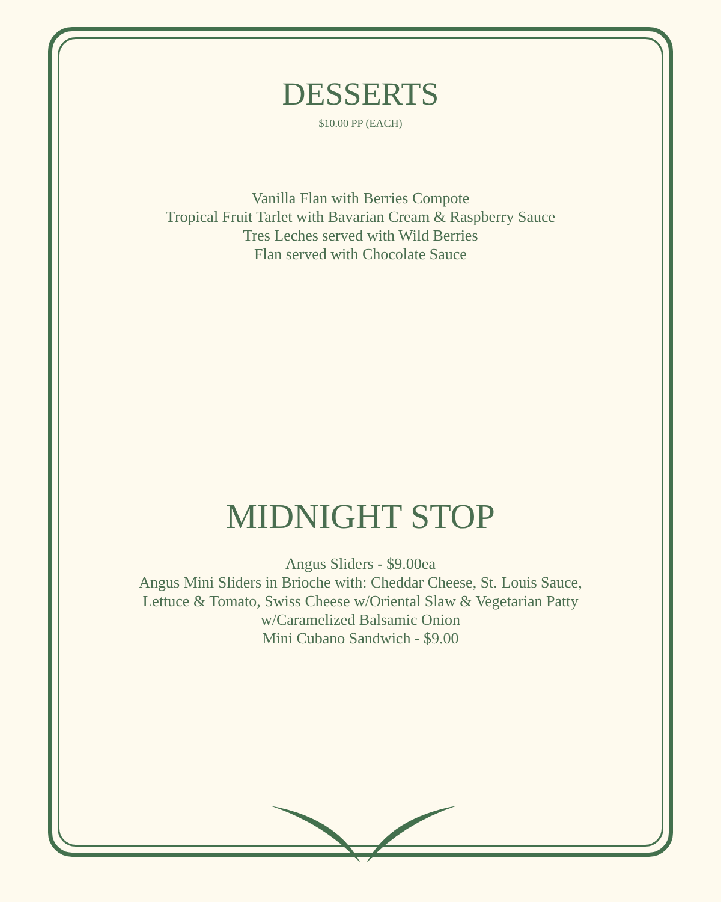DESSERTS
$10.00 PP (EACH)
Vanilla Flan with Berries Compote
Tropical Fruit Tarlet with Bavarian Cream & Raspberry Sauce
Tres Leches served with Wild Berries
Flan served with Chocolate Sauce
MIDNIGHT STOP
Angus Sliders - $9.00ea
Angus Mini Sliders in Brioche with: Cheddar Cheese, St. Louis Sauce,
Lettuce & Tomato, Swiss Cheese w/Oriental Slaw & Vegetarian Patty
w/Caramelized Balsamic Onion
Mini Cubano Sandwich - $9.00